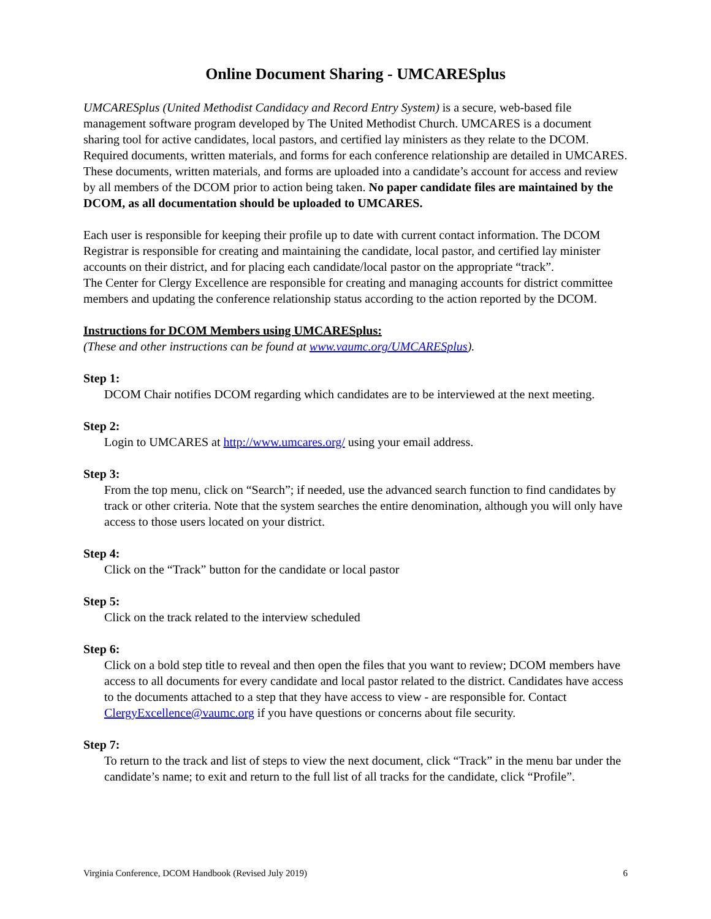Online Document Sharing - UMCARESplus
UMCARESplus (United Methodist Candidacy and Record Entry System) is a secure, web-based file management software program developed by The United Methodist Church. UMCARES is a document sharing tool for active candidates, local pastors, and certified lay ministers as they relate to the DCOM. Required documents, written materials, and forms for each conference relationship are detailed in UMCARES. These documents, written materials, and forms are uploaded into a candidate’s account for access and review by all members of the DCOM prior to action being taken. No paper candidate files are maintained by the DCOM, as all documentation should be uploaded to UMCARES.
Each user is responsible for keeping their profile up to date with current contact information. The DCOM Registrar is responsible for creating and maintaining the candidate, local pastor, and certified lay minister accounts on their district, and for placing each candidate/local pastor on the appropriate “track”.
The Center for Clergy Excellence are responsible for creating and managing accounts for district committee members and updating the conference relationship status according to the action reported by the DCOM.
Instructions for DCOM Members using UMCARESplus:
(These and other instructions can be found at www.vaumc.org/UMCARESplus).
Step 1:
DCOM Chair notifies DCOM regarding which candidates are to be interviewed at the next meeting.
Step 2:
Login to UMCARES at http://www.umcares.org/ using your email address.
Step 3:
From the top menu, click on “Search”; if needed, use the advanced search function to find candidates by track or other criteria. Note that the system searches the entire denomination, although you will only have access to those users located on your district.
Step 4:
Click on the “Track” button for the candidate or local pastor
Step 5:
Click on the track related to the interview scheduled
Step 6:
Click on a bold step title to reveal and then open the files that you want to review; DCOM members have access to all documents for every candidate and local pastor related to the district. Candidates have access to the documents attached to a step that they have access to view - are responsible for. Contact ClergyExcellence@vaumc.org if you have questions or concerns about file security.
Step 7:
To return to the track and list of steps to view the next document, click “Track” in the menu bar under the candidate’s name; to exit and return to the full list of all tracks for the candidate, click “Profile”.
Virginia Conference, DCOM Handbook (Revised July 2019) 6